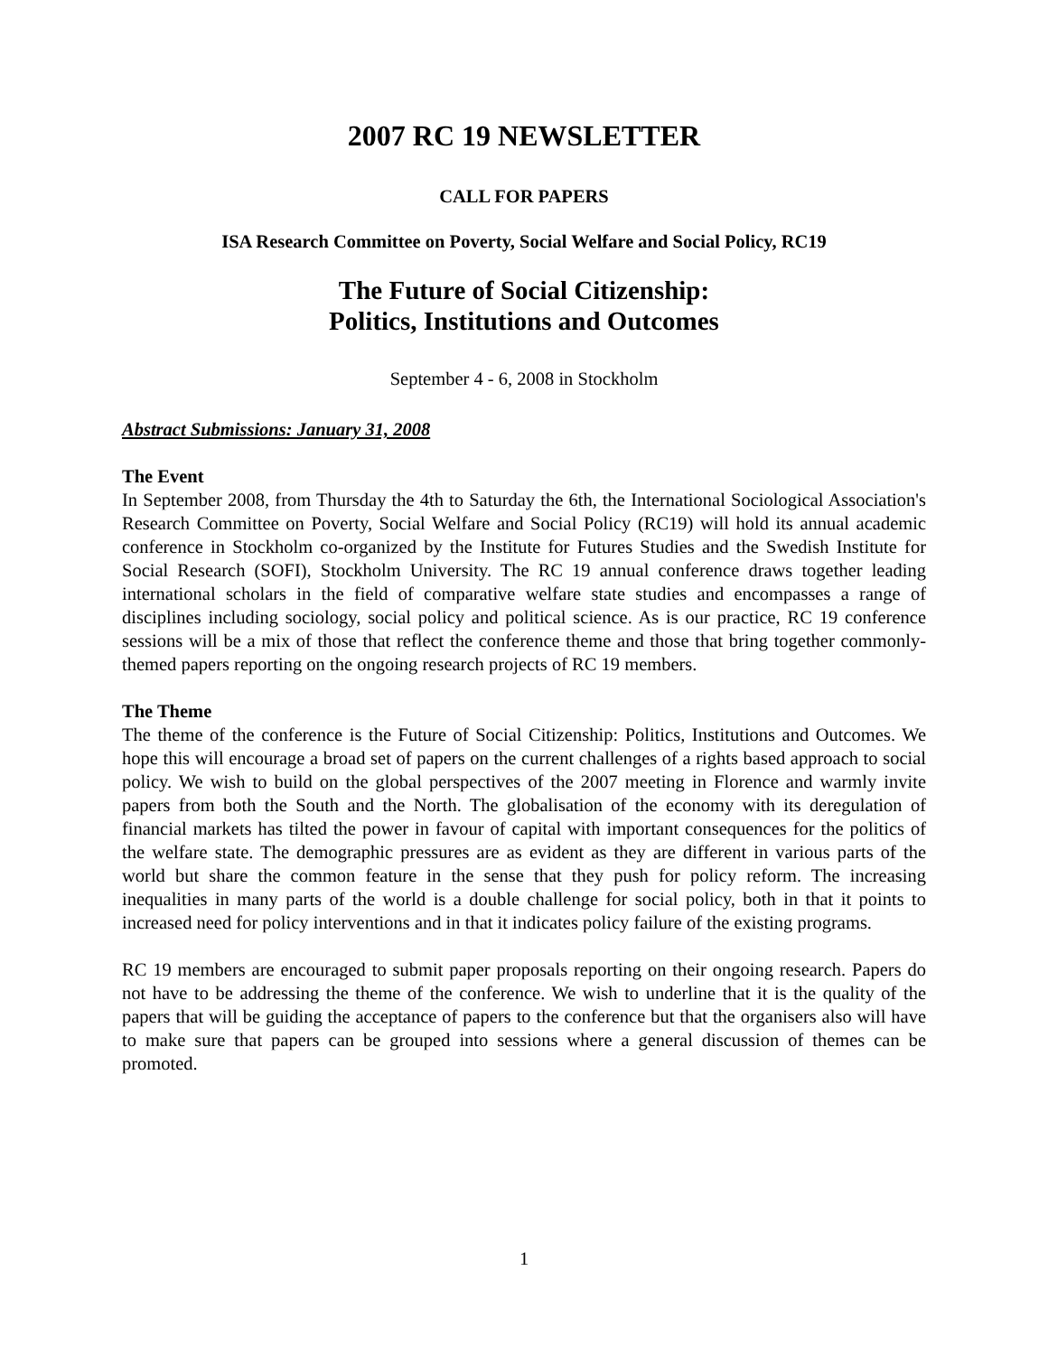2007 RC 19 NEWSLETTER
CALL FOR PAPERS
ISA Research Committee on Poverty, Social Welfare and Social Policy, RC19
The Future of Social Citizenship:
Politics, Institutions and Outcomes
September 4 - 6, 2008 in Stockholm
Abstract Submissions: January 31, 2008
The Event
In September 2008, from Thursday the 4th to Saturday the 6th, the International Sociological Association's Research Committee on Poverty, Social Welfare and Social Policy (RC19) will hold its annual academic conference in Stockholm co-organized by the Institute for Futures Studies and the Swedish Institute for Social Research (SOFI), Stockholm University. The RC 19 annual conference draws together leading international scholars in the field of comparative welfare state studies and encompasses a range of disciplines including sociology, social policy and political science. As is our practice, RC 19 conference sessions will be a mix of those that reflect the conference theme and those that bring together commonly-themed papers reporting on the ongoing research projects of RC 19 members.
The Theme
The theme of the conference is the Future of Social Citizenship: Politics, Institutions and Outcomes. We hope this will encourage a broad set of papers on the current challenges of a rights based approach to social policy. We wish to build on the global perspectives of the 2007 meeting in Florence and warmly invite papers from both the South and the North. The globalisation of the economy with its deregulation of financial markets has tilted the power in favour of capital with important consequences for the politics of the welfare state. The demographic pressures are as evident as they are different in various parts of the world but share the common feature in the sense that they push for policy reform. The increasing inequalities in many parts of the world is a double challenge for social policy, both in that it points to increased need for policy interventions and in that it indicates policy failure of the existing programs.
RC 19 members are encouraged to submit paper proposals reporting on their ongoing research. Papers do not have to be addressing the theme of the conference. We wish to underline that it is the quality of the papers that will be guiding the acceptance of papers to the conference but that the organisers also will have to make sure that papers can be grouped into sessions where a general discussion of themes can be promoted.
1